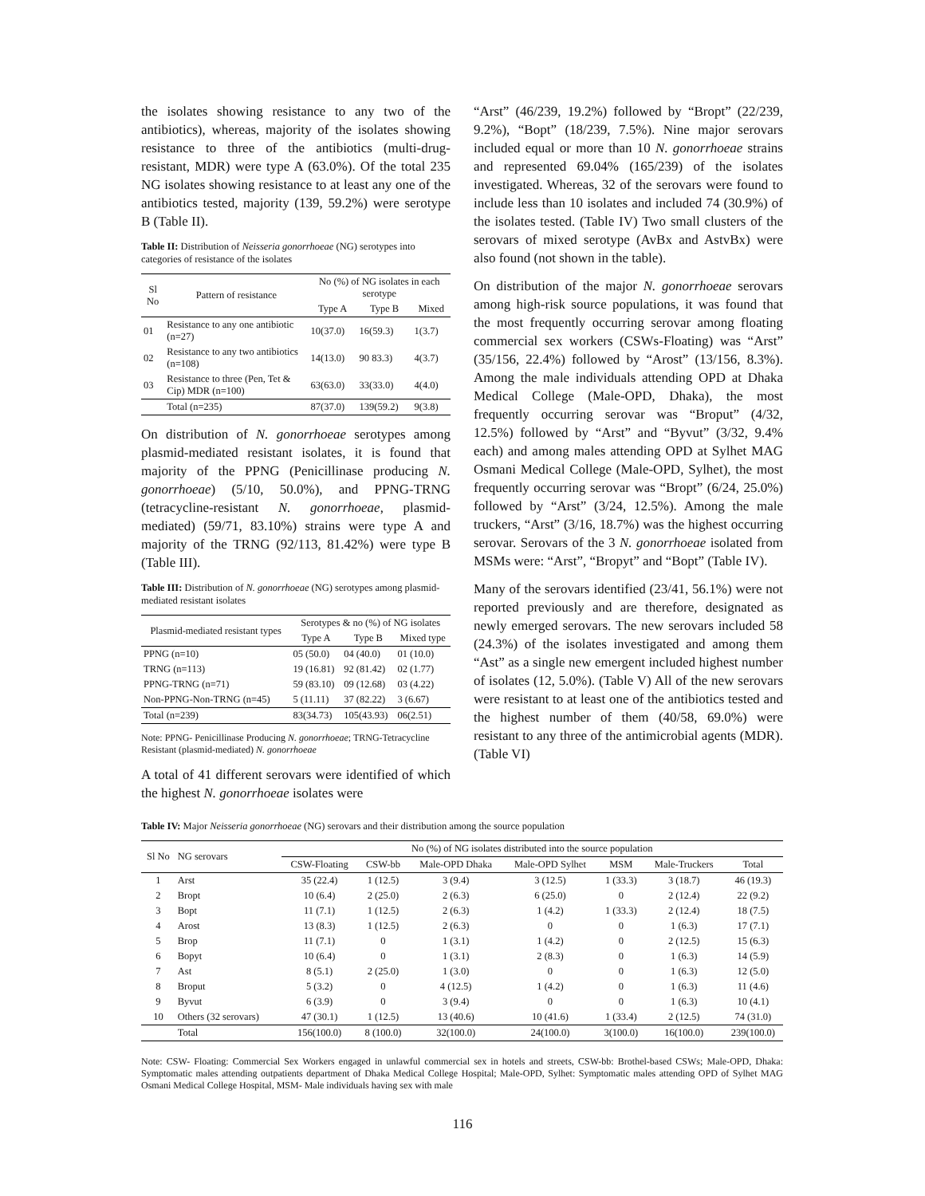the isolates showing resistance to any two of the antibiotics), whereas, majority of the isolates showing resistance to three of the antibiotics (multi-drug-resistant, MDR) were type A (63.0%). Of the total 235 NG isolates showing resistance to at least any one of the antibiotics tested, majority (139, 59.2%) were serotype B (Table II).
Table II: Distribution of Neisseria gonorrhoeae (NG) serotypes into categories of resistance of the isolates
| Sl No | Pattern of resistance | No (%) of NG isolates in each serotype | | |
| --- | --- | --- | --- | --- |
| | | Type A | Type B | Mixed |
| 01 | Resistance to any one antibiotic (n=27) | 10(37.0) | 16(59.3) | 1(3.7) |
| 02 | Resistance to any two antibiotics (n=108) | 14(13.0) | 90 83.3) | 4(3.7) |
| 03 | Resistance to three (Pen, Tet & Cip) MDR (n=100) | 63(63.0) | 33(33.0) | 4(4.0) |
| | Total (n=235) | 87(37.0) | 139(59.2) | 9(3.8) |
On distribution of N. gonorrhoeae serotypes among plasmid-mediated resistant isolates, it is found that majority of the PPNG (Penicillinase producing N. gonorrhoeae) (5/10, 50.0%), and PPNG-TRNG (tetracycline-resistant N. gonorrhoeae, plasmid-mediated) (59/71, 83.10%) strains were type A and majority of the TRNG (92/113, 81.42%) were type B (Table III).
Table III: Distribution of N. gonorrhoeae (NG) serotypes among plasmid-mediated resistant isolates
| Plasmid-mediated resistant types | Serotypes & no (%) of NG isolates | | |
| --- | --- | --- | --- |
| | Type A | Type B | Mixed type |
| PPNG (n=10) | 05 (50.0) | 04 (40.0) | 01 (10.0) |
| TRNG (n=113) | 19 (16.81) | 92 (81.42) | 02 (1.77) |
| PPNG-TRNG (n=71) | 59 (83.10) | 09 (12.68) | 03 (4.22) |
| Non-PPNG-Non-TRNG (n=45) | 5 (11.11) | 37 (82.22) | 3 (6.67) |
| Total (n=239) | 83(34.73) | 105(43.93) | 06(2.51) |
Note: PPNG- Penicillinase Producing N. gonorrhoeae; TRNG-Tetracycline Resistant (plasmid-mediated) N. gonorrhoeae
A total of 41 different serovars were identified of which the highest N. gonorrhoeae isolates were
“Arst” (46/239, 19.2%) followed by “Bropt” (22/239, 9.2%), “Bopt” (18/239, 7.5%). Nine major serovars included equal or more than 10 N. gonorrhoeae strains and represented 69.04% (165/239) of the isolates investigated. Whereas, 32 of the serovars were found to include less than 10 isolates and included 74 (30.9%) of the isolates tested. (Table IV) Two small clusters of the serovars of mixed serotype (AvBx and AstvBx) were also found (not shown in the table).
On distribution of the major N. gonorrhoeae serovars among high-risk source populations, it was found that the most frequently occurring serovar among floating commercial sex workers (CSWs-Floating) was “Arst” (35/156, 22.4%) followed by “Arost” (13/156, 8.3%). Among the male individuals attending OPD at Dhaka Medical College (Male-OPD, Dhaka), the most frequently occurring serovar was “Broput” (4/32, 12.5%) followed by “Arst” and “Byvut” (3/32, 9.4% each) and among males attending OPD at Sylhet MAG Osmani Medical College (Male-OPD, Sylhet), the most frequently occurring serovar was “Bropt” (6/24, 25.0%) followed by “Arst” (3/24, 12.5%). Among the male truckers, “Arst” (3/16, 18.7%) was the highest occurring serovar. Serovars of the 3 N. gonorrhoeae isolated from MSMs were: “Arst”, “Bropyt” and “Bopt” (Table IV).
Many of the serovars identified (23/41, 56.1%) were not reported previously and are therefore, designated as newly emerged serovars. The new serovars included 58 (24.3%) of the isolates investigated and among them “Ast” as a single new emergent included highest number of isolates (12, 5.0%). (Table V) All of the new serovars were resistant to at least one of the antibiotics tested and the highest number of them (40/58, 69.0%) were resistant to any three of the antimicrobial agents (MDR). (Table VI)
Table IV: Major Neisseria gonorrhoeae (NG) serovars and their distribution among the source population
| Sl No | NG serovars | No (%) of NG isolates distributed into the source population | | | | | | |
| --- | --- | --- | --- | --- | --- | --- | --- | --- |
| | | CSW-Floating | CSW-bb | Male-OPD Dhaka | Male-OPD Sylhet | MSM | Male-Truckers | Total |
| 1 | Arst | 35 (22.4) | 1 (12.5) | 3 (9.4) | 3 (12.5) | 1 (33.3) | 3 (18.7) | 46 (19.3) |
| 2 | Bropt | 10 (6.4) | 2 (25.0) | 2 (6.3) | 6 (25.0) | 0 | 2 (12.4) | 22 (9.2) |
| 3 | Bopt | 11 (7.1) | 1 (12.5) | 2 (6.3) | 1 (4.2) | 1 (33.3) | 2 (12.4) | 18 (7.5) |
| 4 | Arost | 13 (8.3) | 1 (12.5) | 2 (6.3) | 0 | 0 | 1 (6.3) | 17 (7.1) |
| 5 | Brop | 11 (7.1) | 0 | 1 (3.1) | 1 (4.2) | 0 | 2 (12.5) | 15 (6.3) |
| 6 | Bopyt | 10 (6.4) | 0 | 1 (3.1) | 2 (8.3) | 0 | 1 (6.3) | 14 (5.9) |
| 7 | Ast | 8 (5.1) | 2 (25.0) | 1 (3.0) | 0 | 0 | 1 (6.3) | 12 (5.0) |
| 8 | Broput | 5 (3.2) | 0 | 4 (12.5) | 1 (4.2) | 0 | 1 (6.3) | 11 (4.6) |
| 9 | Byvut | 6 (3.9) | 0 | 3 (9.4) | 0 | 0 | 1 (6.3) | 10 (4.1) |
| 10 | Others (32 serovars) | 47 (30.1) | 1 (12.5) | 13 (40.6) | 10 (41.6) | 1 (33.4) | 2 (12.5) | 74 (31.0) |
| | Total | 156(100.0) | 8 (100.0) | 32(100.0) | 24(100.0) | 3(100.0) | 16(100.0) | 239(100.0) |
Note: CSW- Floating: Commercial Sex Workers engaged in unlawful commercial sex in hotels and streets, CSW-bb: Brothel-based CSWs; Male-OPD, Dhaka: Symptomatic males attending outpatients department of Dhaka Medical College Hospital; Male-OPD, Sylhet: Symptomatic males attending OPD of Sylhet MAG Osmani Medical College Hospital, MSM- Male individuals having sex with male
116